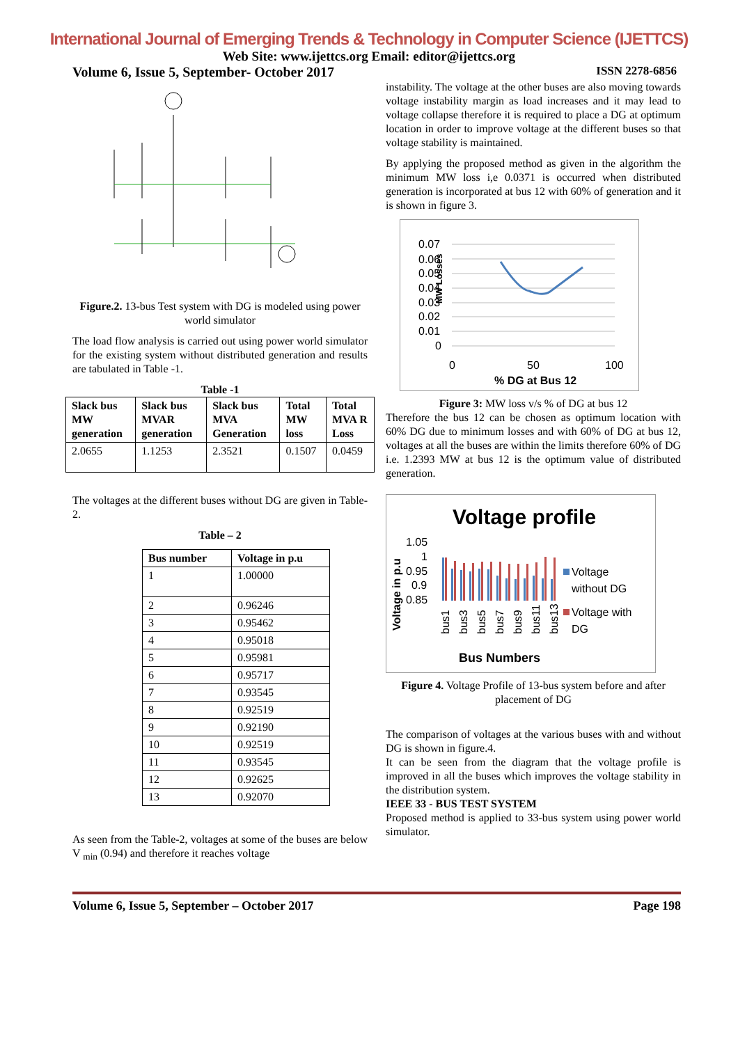International Journal of Emerging Trends & Technology in Computer Science (IJETTCS)
Web Site: www.ijettcs.org Email: editor@ijettcs.org
Volume 6, Issue 5, September- October 2017 ISSN 2278-6856
Figure.2. 13-bus Test system with DG is modeled using power world simulator
The load flow analysis is carried out using power world simulator for the existing system without distributed generation and results are tabulated in Table -1.
Table -1
| Slack bus MW generation | Slack bus MVAR generation | Slack bus MVA Generation | Total MW loss | Total MVA R Loss |
| --- | --- | --- | --- | --- |
| 2.0655 | 1.1253 | 2.3521 | 0.1507 | 0.0459 |
The voltages at the different buses without DG are given in Table-2.
Table – 2
| Bus number | Voltage in p.u |
| --- | --- |
| 1 | 1.00000 |
| 2 | 0.96246 |
| 3 | 0.95462 |
| 4 | 0.95018 |
| 5 | 0.95981 |
| 6 | 0.95717 |
| 7 | 0.93545 |
| 8 | 0.92519 |
| 9 | 0.92190 |
| 10 | 0.92519 |
| 11 | 0.93545 |
| 12 | 0.92625 |
| 13 | 0.92070 |
As seen from the Table-2, voltages at some of the buses are below V <sub>min</sub> (0.94) and therefore it reaches voltage
instability. The voltage at the other buses are also moving towards voltage instability margin as load increases and it may lead to voltage collapse therefore it is required to place a DG at optimum location in order to improve voltage at the different buses so that voltage stability is maintained.
By applying the proposed method as given in the algorithm the minimum MW loss i,e 0.0371 is occurred when distributed generation is incorporated at bus 12 with 60% of generation and it is shown in figure 3.
MW Losses
0.07
0.06
0.05
0.04
0.03
0.02
0.01
0
0
50
100
% DG at Bus 12
Figure 3: MW loss v/s % of DG at bus 12
Therefore the bus 12 can be chosen as optimum location with 60% DG due to minimum losses and with 60% of DG at bus 12, voltages at all the buses are within the limits therefore 60% of DG i.e. 1.2393 MW at bus 12 is the optimum value of distributed generation.
Voltage profile
Voltage in p.u
1.05
1
0.95
0.9
0.85
bus1
bus3
bus5
bus7
bus9
bus11
bus13
Voltage
without DG
Voltage with
DG
Bus Numbers
Figure 4. Voltage Profile of 13-bus system before and after placement of DG
The comparison of voltages at the various buses with and without DG is shown in figure.4.
It can be seen from the diagram that the voltage profile is improved in all the buses which improves the voltage stability in the distribution system.
IEEE 33 - BUS TEST SYSTEM
Proposed method is applied to 33-bus system using power world simulator.
Volume 6, Issue 5, September – October 2017 Page 198